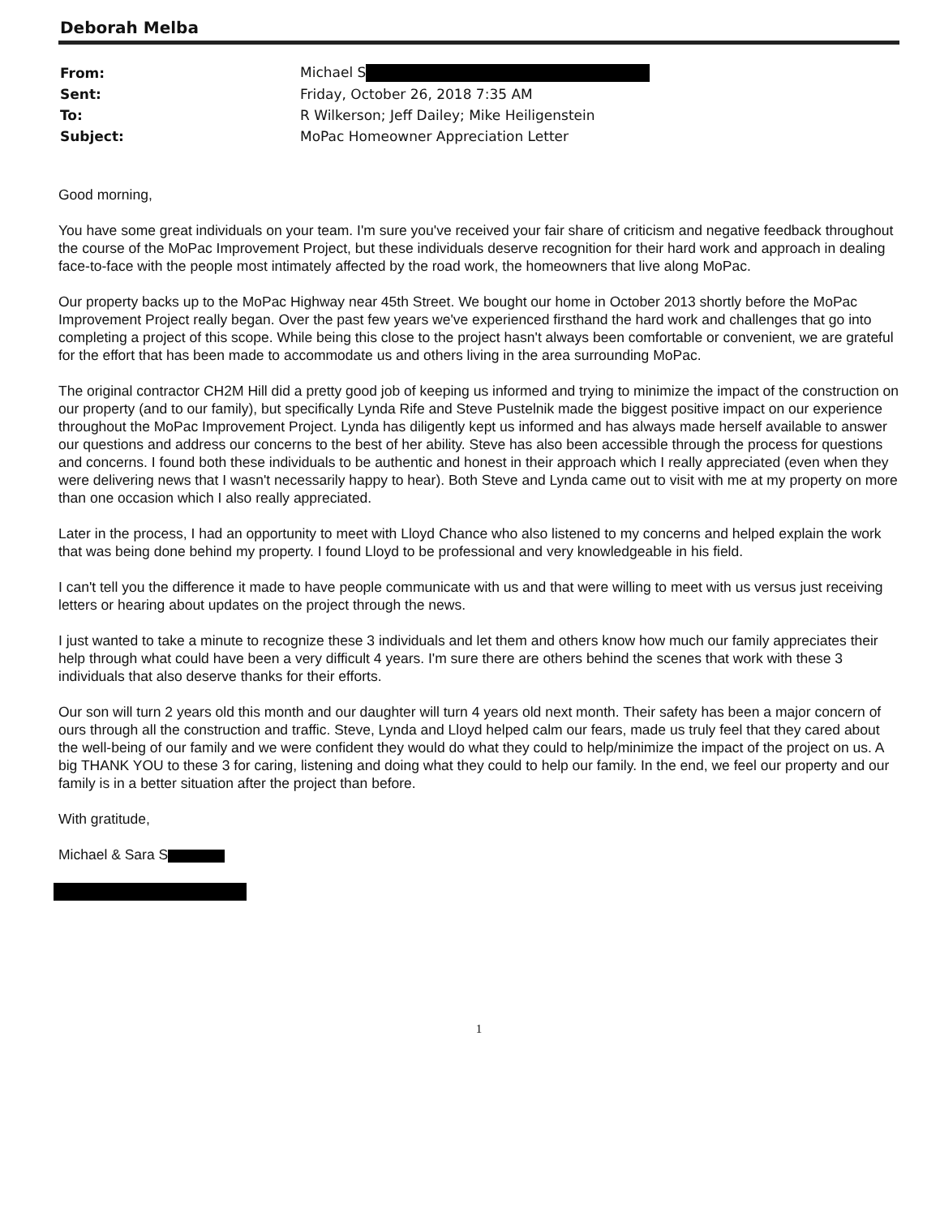Deborah Melba
| From: | Michael S |
| Sent: | Friday, October 26, 2018 7:35 AM |
| To: | R Wilkerson; Jeff Dailey; Mike Heiligenstein |
| Subject: | MoPac Homeowner Appreciation Letter |
Good morning,
You have some great individuals on your team. I'm sure you've received your fair share of criticism and negative feedback throughout the course of the MoPac Improvement Project, but these individuals deserve recognition for their hard work and approach in dealing face-to-face with the people most intimately affected by the road work, the homeowners that live along MoPac.
Our property backs up to the MoPac Highway near 45th Street. We bought our home in October 2013 shortly before the MoPac Improvement Project really began. Over the past few years we've experienced firsthand the hard work and challenges that go into completing a project of this scope. While being this close to the project hasn't always been comfortable or convenient, we are grateful for the effort that has been made to accommodate us and others living in the area surrounding MoPac.
The original contractor CH2M Hill did a pretty good job of keeping us informed and trying to minimize the impact of the construction on our property (and to our family), but specifically Lynda Rife and Steve Pustelnik made the biggest positive impact on our experience throughout the MoPac Improvement Project. Lynda has diligently kept us informed and has always made herself available to answer our questions and address our concerns to the best of her ability. Steve has also been accessible through the process for questions and concerns. I found both these individuals to be authentic and honest in their approach which I really appreciated (even when they were delivering news that I wasn't necessarily happy to hear). Both Steve and Lynda came out to visit with me at my property on more than one occasion which I also really appreciated.
Later in the process, I had an opportunity to meet with Lloyd Chance who also listened to my concerns and helped explain the work that was being done behind my property. I found Lloyd to be professional and very knowledgeable in his field.
I can't tell you the difference it made to have people communicate with us and that were willing to meet with us versus just receiving letters or hearing about updates on the project through the news.
I just wanted to take a minute to recognize these 3 individuals and let them and others know how much our family appreciates their help through what could have been a very difficult 4 years. I'm sure there are others behind the scenes that work with these 3 individuals that also deserve thanks for their efforts.
Our son will turn 2 years old this month and our daughter will turn 4 years old next month. Their safety has been a major concern of ours through all the construction and traffic. Steve, Lynda and Lloyd helped calm our fears, made us truly feel that they cared about the well-being of our family and we were confident they would do what they could to help/minimize the impact of the project on us. A big THANK YOU to these 3 for caring, listening and doing what they could to help our family. In the end, we feel our property and our family is in a better situation after the project than before.
With gratitude,
Michael & Sara S
1